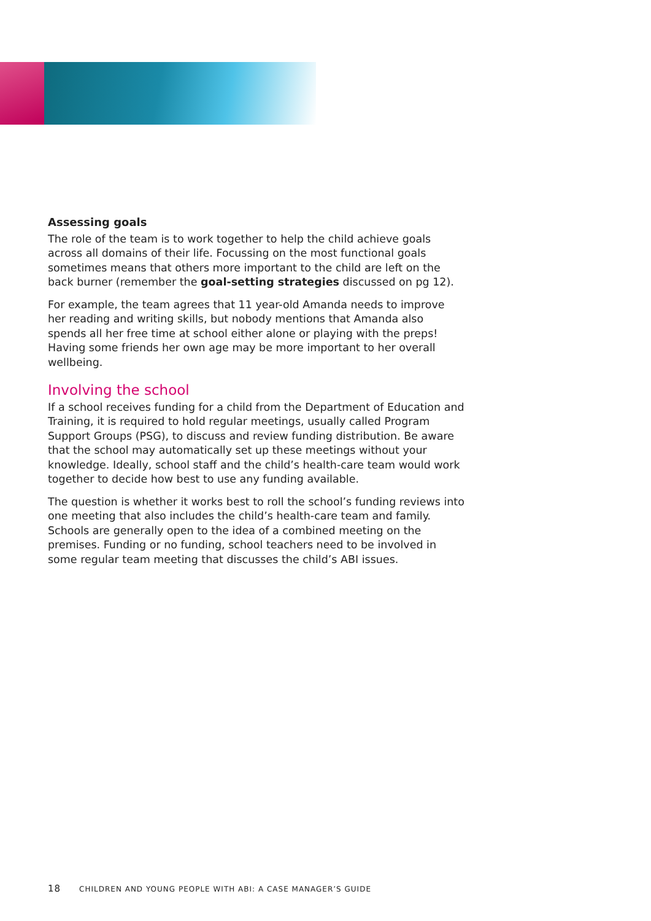Assessing goals
The role of the team is to work together to help the child achieve goals across all domains of their life. Focussing on the most functional goals sometimes means that others more important to the child are left on the back burner (remember the goal-setting strategies discussed on pg 12).
For example, the team agrees that 11 year-old Amanda needs to improve her reading and writing skills, but nobody mentions that Amanda also spends all her free time at school either alone or playing with the preps! Having some friends her own age may be more important to her overall wellbeing.
Involving the school
If a school receives funding for a child from the Department of Education and Training, it is required to hold regular meetings, usually called Program Support Groups (PSG), to discuss and review funding distribution. Be aware that the school may automatically set up these meetings without your knowledge. Ideally, school staff and the child’s health-care team would work together to decide how best to use any funding available.
The question is whether it works best to roll the school’s funding reviews into one meeting that also includes the child’s health-care team and family. Schools are generally open to the idea of a combined meeting on the premises. Funding or no funding, school teachers need to be involved in some regular team meeting that discusses the child’s ABI issues.
18 CHILDREN AND YOUNG PEOPLE WITH ABI: A CASE MANAGER’S GUIDE